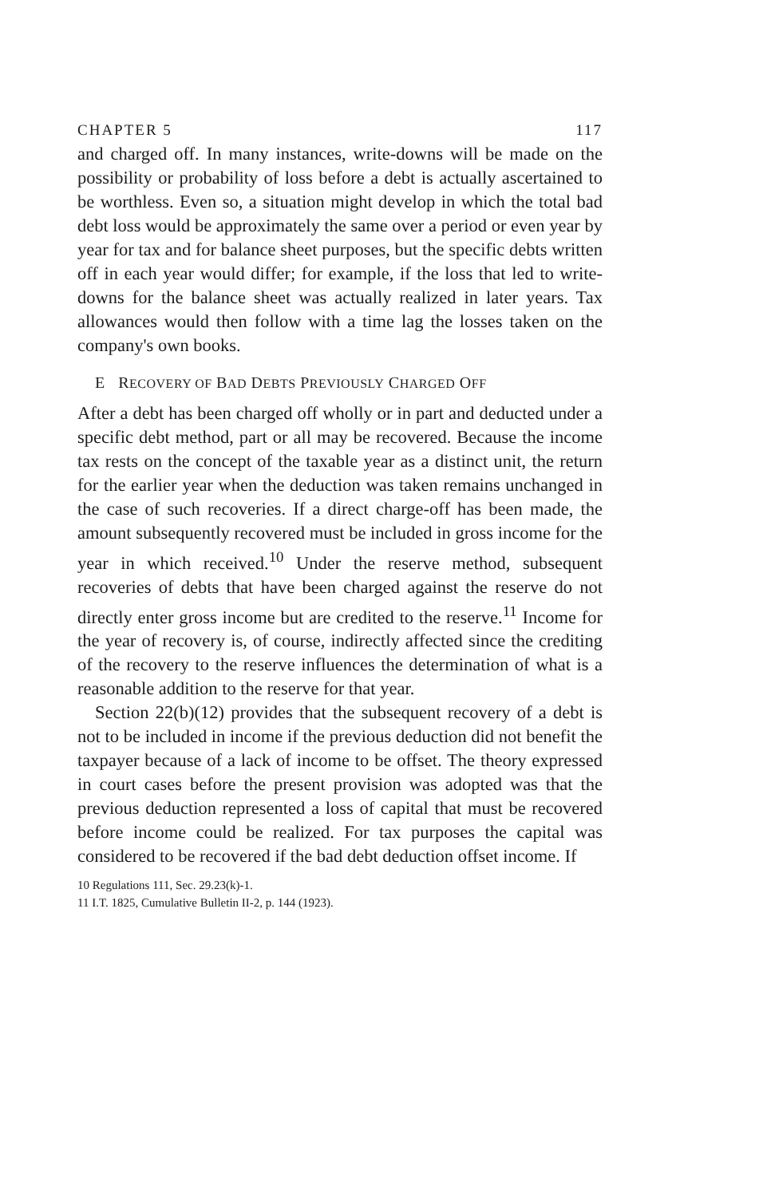CHAPTER 5 117
and charged off. In many instances, write-downs will be made on the possibility or probability of loss before a debt is actually ascertained to be worthless. Even so, a situation might develop in which the total bad debt loss would be approximately the same over a period or even year by year for tax and for balance sheet purposes, but the specific debts written off in each year would differ; for example, if the loss that led to write-downs for the balance sheet was actually realized in later years. Tax allowances would then follow with a time lag the losses taken on the company's own books.
E RECOVERY OF BAD DEBTS PREVIOUSLY CHARGED OFF
After a debt has been charged off wholly or in part and deducted under a specific debt method, part or all may be recovered. Because the income tax rests on the concept of the taxable year as a distinct unit, the return for the earlier year when the deduction was taken remains unchanged in the case of such recoveries. If a direct charge-off has been made, the amount subsequently recovered must be included in gross income for the year in which received.<sup>10</sup> Under the reserve method, subsequent recoveries of debts that have been charged against the reserve do not directly enter gross income but are credited to the reserve.<sup>11</sup> Income for the year of recovery is, of course, indirectly affected since the crediting of the recovery to the reserve influences the determination of what is a reasonable addition to the reserve for that year.
Section 22(b)(12) provides that the subsequent recovery of a debt is not to be included in income if the previous deduction did not benefit the taxpayer because of a lack of income to be offset. The theory expressed in court cases before the present provision was adopted was that the previous deduction represented a loss of capital that must be recovered before income could be realized. For tax purposes the capital was considered to be recovered if the bad debt deduction offset income. If
10 Regulations 111, Sec. 29.23(k)-1.
11 I.T. 1825, Cumulative Bulletin II-2, p. 144 (1923).